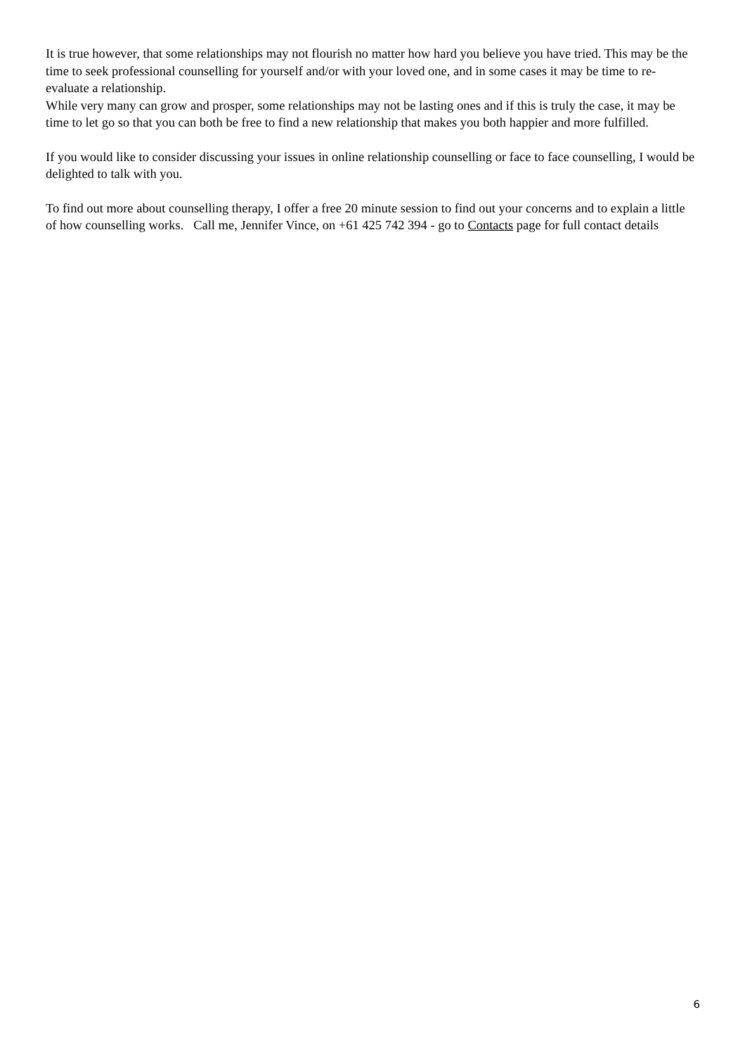It is true however, that some relationships may not flourish no matter how hard you believe you have tried. This may be the time to seek professional counselling for yourself and/or with your loved one, and in some cases it may be time to re-evaluate a relationship.
While very many can grow and prosper, some relationships may not be lasting ones and if this is truly the case, it may be time to let go so that you can both be free to find a new relationship that makes you both happier and more fulfilled.
If you would like to consider discussing your issues in online relationship counselling or face to face counselling, I would be delighted to talk with you.
To find out more about counselling therapy, I offer a free 20 minute session to find out your concerns and to explain a little of how counselling works. Call me, Jennifer Vince, on +61 425 742 394 - go to Contacts page for full contact details
6